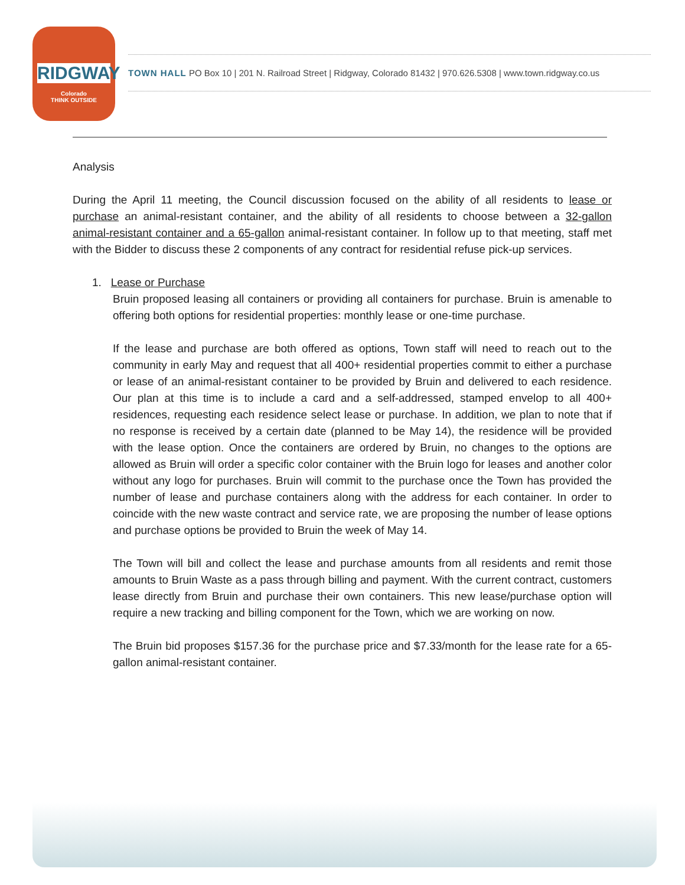RIDGWAY
Colorado
THINK OUTSIDE
TOWN HALL PO Box 10 | 201 N. Railroad Street | Ridgway, Colorado 81432 | 970.626.5308 | www.town.ridgway.co.us
Analysis
During the April 11 meeting, the Council discussion focused on the ability of all residents to lease or purchase an animal-resistant container, and the ability of all residents to choose between a 32-gallon animal-resistant container and a 65-gallon animal-resistant container. In follow up to that meeting, staff met with the Bidder to discuss these 2 components of any contract for residential refuse pick-up services.
1. Lease or Purchase
Bruin proposed leasing all containers or providing all containers for purchase. Bruin is amenable to offering both options for residential properties: monthly lease or one-time purchase.
If the lease and purchase are both offered as options, Town staff will need to reach out to the community in early May and request that all 400+ residential properties commit to either a purchase or lease of an animal-resistant container to be provided by Bruin and delivered to each residence. Our plan at this time is to include a card and a self-addressed, stamped envelop to all 400+ residences, requesting each residence select lease or purchase. In addition, we plan to note that if no response is received by a certain date (planned to be May 14), the residence will be provided with the lease option. Once the containers are ordered by Bruin, no changes to the options are allowed as Bruin will order a specific color container with the Bruin logo for leases and another color without any logo for purchases. Bruin will commit to the purchase once the Town has provided the number of lease and purchase containers along with the address for each container. In order to coincide with the new waste contract and service rate, we are proposing the number of lease options and purchase options be provided to Bruin the week of May 14.
The Town will bill and collect the lease and purchase amounts from all residents and remit those amounts to Bruin Waste as a pass through billing and payment. With the current contract, customers lease directly from Bruin and purchase their own containers. This new lease/purchase option will require a new tracking and billing component for the Town, which we are working on now.
The Bruin bid proposes $157.36 for the purchase price and $7.33/month for the lease rate for a 65-gallon animal-resistant container.